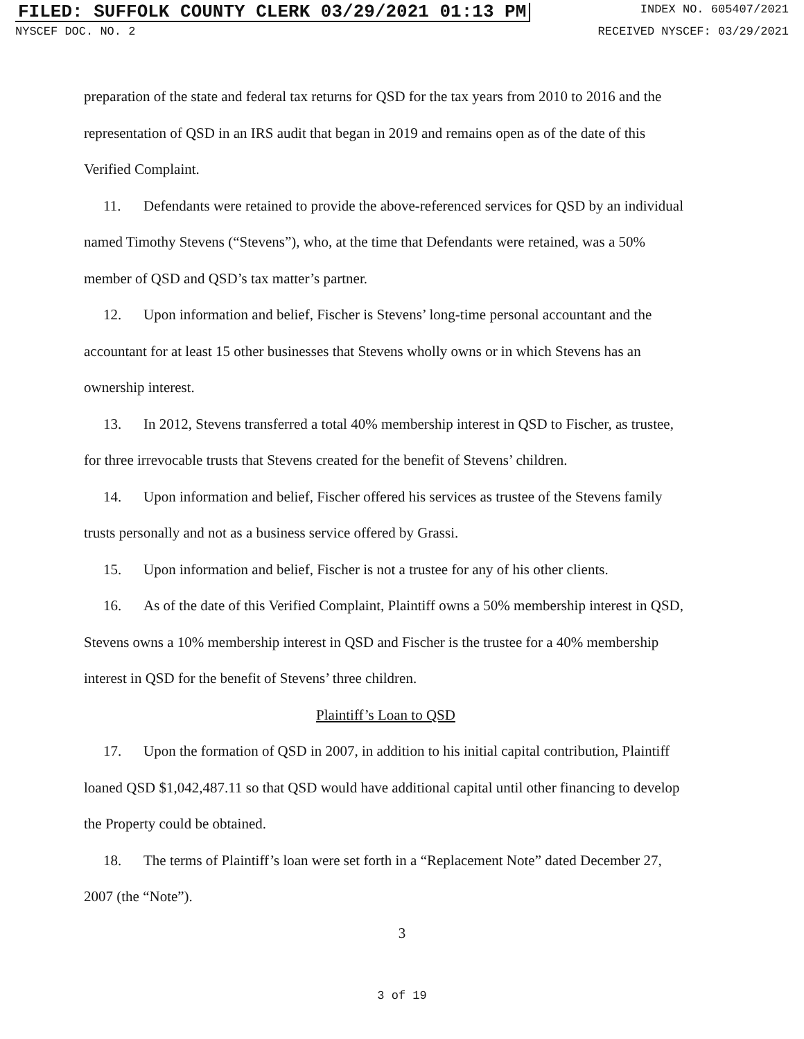FILED: SUFFOLK COUNTY CLERK 03/29/2021 01:13 PM INDEX NO. 605407/2021
NYSCEF DOC. NO. 2 RECEIVED NYSCEF: 03/29/2021
preparation of the state and federal tax returns for QSD for the tax years from 2010 to 2016 and the representation of QSD in an IRS audit that began in 2019 and remains open as of the date of this Verified Complaint.
11. Defendants were retained to provide the above-referenced services for QSD by an individual named Timothy Stevens (“Stevens”), who, at the time that Defendants were retained, was a 50% member of QSD and QSD’s tax matter’s partner.
12. Upon information and belief, Fischer is Stevens’ long-time personal accountant and the accountant for at least 15 other businesses that Stevens wholly owns or in which Stevens has an ownership interest.
13. In 2012, Stevens transferred a total 40% membership interest in QSD to Fischer, as trustee, for three irrevocable trusts that Stevens created for the benefit of Stevens’ children.
14. Upon information and belief, Fischer offered his services as trustee of the Stevens family trusts personally and not as a business service offered by Grassi.
15. Upon information and belief, Fischer is not a trustee for any of his other clients.
16. As of the date of this Verified Complaint, Plaintiff owns a 50% membership interest in QSD, Stevens owns a 10% membership interest in QSD and Fischer is the trustee for a 40% membership interest in QSD for the benefit of Stevens’ three children.
Plaintiff’s Loan to QSD
17. Upon the formation of QSD in 2007, in addition to his initial capital contribution, Plaintiff loaned QSD $1,042,487.11 so that QSD would have additional capital until other financing to develop the Property could be obtained.
18. The terms of Plaintiff’s loan were set forth in a “Replacement Note” dated December 27, 2007 (the “Note”).
3
3 of 19